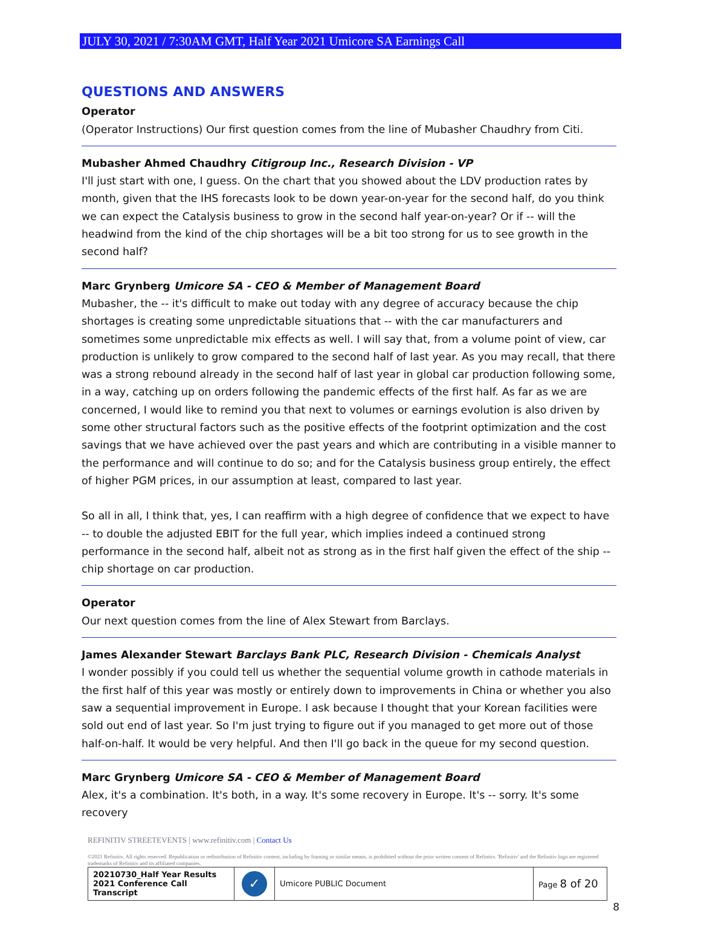JULY 30, 2021 / 7:30AM GMT, Half Year 2021 Umicore SA Earnings Call
QUESTIONS AND ANSWERS
Operator
(Operator Instructions) Our first question comes from the line of Mubasher Chaudhry from Citi.
Mubasher Ahmed Chaudhry Citigroup Inc., Research Division - VP
I'll just start with one, I guess. On the chart that you showed about the LDV production rates by month, given that the IHS forecasts look to be down year-on-year for the second half, do you think we can expect the Catalysis business to grow in the second half year-on-year? Or if -- will the headwind from the kind of the chip shortages will be a bit too strong for us to see growth in the second half?
Marc Grynberg Umicore SA - CEO & Member of Management Board
Mubasher, the -- it's difficult to make out today with any degree of accuracy because the chip shortages is creating some unpredictable situations that -- with the car manufacturers and sometimes some unpredictable mix effects as well. I will say that, from a volume point of view, car production is unlikely to grow compared to the second half of last year. As you may recall, that there was a strong rebound already in the second half of last year in global car production following some, in a way, catching up on orders following the pandemic effects of the first half. As far as we are concerned, I would like to remind you that next to volumes or earnings evolution is also driven by some other structural factors such as the positive effects of the footprint optimization and the cost savings that we have achieved over the past years and which are contributing in a visible manner to the performance and will continue to do so; and for the Catalysis business group entirely, the effect of higher PGM prices, in our assumption at least, compared to last year.
So all in all, I think that, yes, I can reaffirm with a high degree of confidence that we expect to have -- to double the adjusted EBIT for the full year, which implies indeed a continued strong performance in the second half, albeit not as strong as in the first half given the effect of the ship -- chip shortage on car production.
Operator
Our next question comes from the line of Alex Stewart from Barclays.
James Alexander Stewart Barclays Bank PLC, Research Division - Chemicals Analyst
I wonder possibly if you could tell us whether the sequential volume growth in cathode materials in the first half of this year was mostly or entirely down to improvements in China or whether you also saw a sequential improvement in Europe. I ask because I thought that your Korean facilities were sold out end of last year. So I'm just trying to figure out if you managed to get more out of those half-on-half. It would be very helpful. And then I'll go back in the queue for my second question.
Marc Grynberg Umicore SA - CEO & Member of Management Board
Alex, it's a combination. It's both, in a way. It's some recovery in Europe. It's -- sorry. It's some recovery
REFINITIV STREETEVENTS | www.refinitiv.com | Contact Us
©2021 Refinitiv. All rights reserved. Republication or redistribution of Refinitiv content, including by framing or similar means, is prohibited without the prior written consent of Refinitiv. 'Refinitiv' and the Refinitiv logo are registered trademarks of Refinitiv and its affiliated companies.
| 20210730_Half Year Results 2021 Conference Call Transcript | ✓ | Umicore PUBLIC Document | Page 8 of 20 |
8